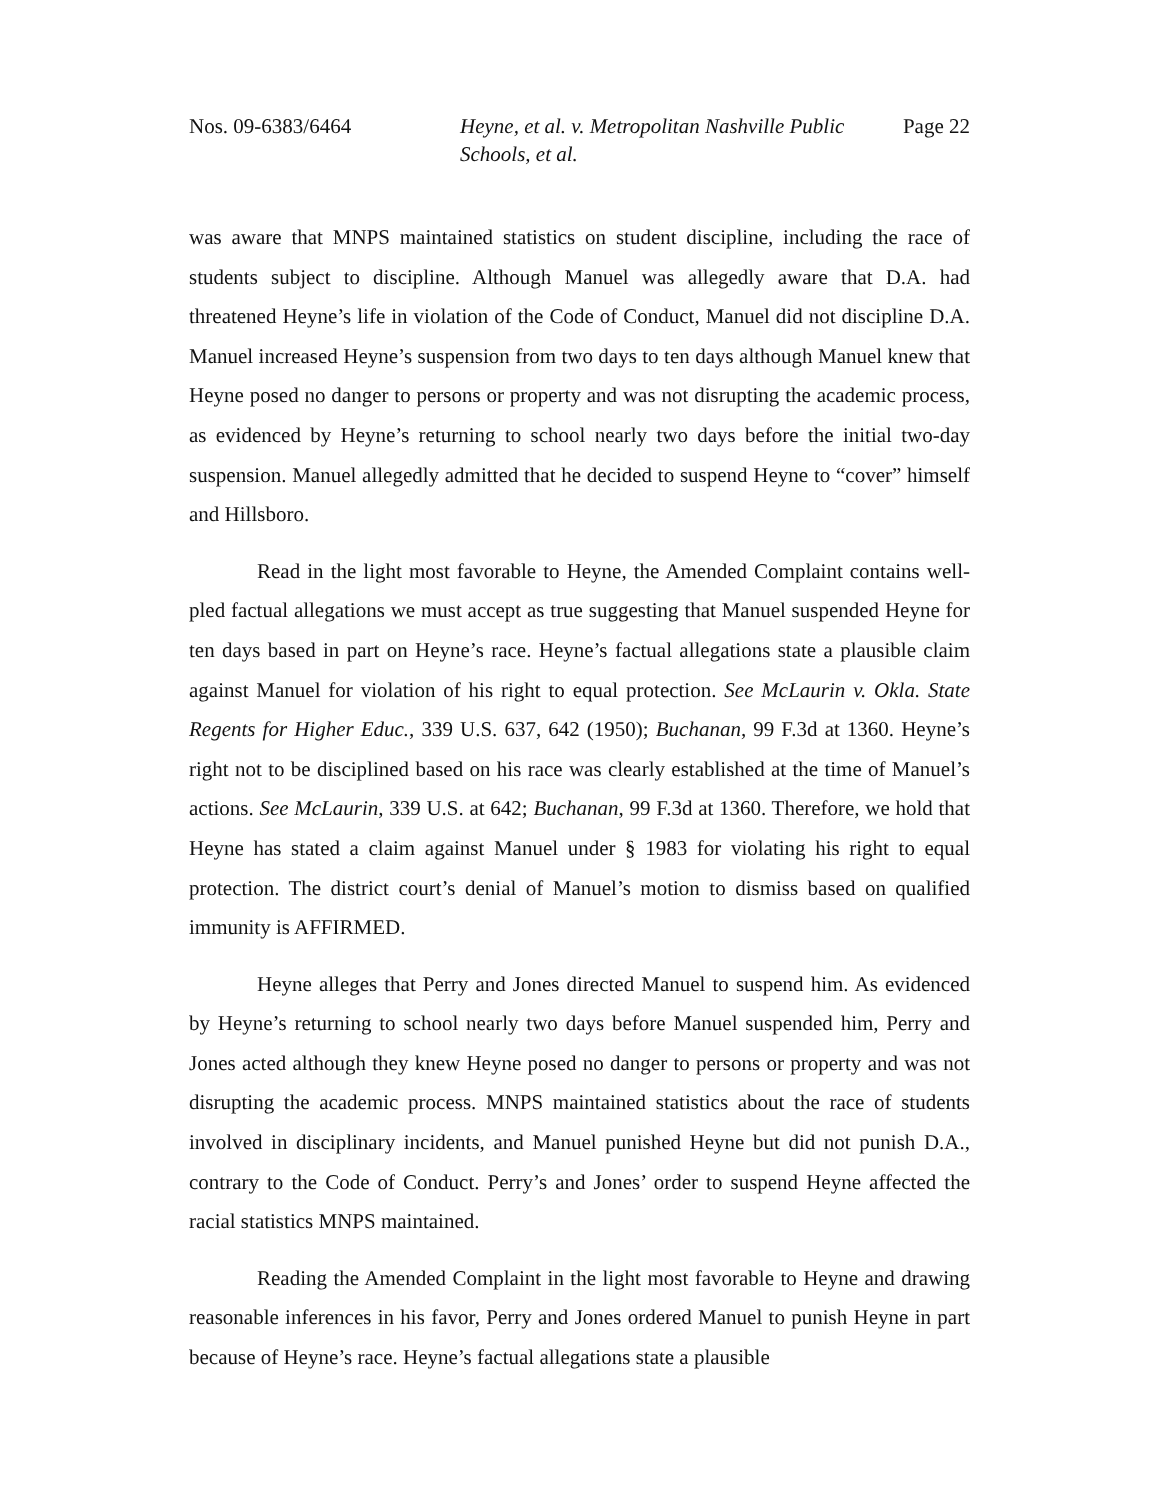Nos. 09-6383/6464 Heyne, et al. v. Metropolitan Nashville Public Schools, et al.
Page 22
was aware that MNPS maintained statistics on student discipline, including the race of students subject to discipline. Although Manuel was allegedly aware that D.A. had threatened Heyne’s life in violation of the Code of Conduct, Manuel did not discipline D.A. Manuel increased Heyne’s suspension from two days to ten days although Manuel knew that Heyne posed no danger to persons or property and was not disrupting the academic process, as evidenced by Heyne’s returning to school nearly two days before the initial two-day suspension. Manuel allegedly admitted that he decided to suspend Heyne to “cover” himself and Hillsboro.
Read in the light most favorable to Heyne, the Amended Complaint contains well-pled factual allegations we must accept as true suggesting that Manuel suspended Heyne for ten days based in part on Heyne’s race. Heyne’s factual allegations state a plausible claim against Manuel for violation of his right to equal protection. See McLaurin v. Okla. State Regents for Higher Educ., 339 U.S. 637, 642 (1950); Buchanan, 99 F.3d at 1360. Heyne’s right not to be disciplined based on his race was clearly established at the time of Manuel’s actions. See McLaurin, 339 U.S. at 642; Buchanan, 99 F.3d at 1360. Therefore, we hold that Heyne has stated a claim against Manuel under § 1983 for violating his right to equal protection. The district court’s denial of Manuel’s motion to dismiss based on qualified immunity is AFFIRMED.
Heyne alleges that Perry and Jones directed Manuel to suspend him. As evidenced by Heyne’s returning to school nearly two days before Manuel suspended him, Perry and Jones acted although they knew Heyne posed no danger to persons or property and was not disrupting the academic process. MNPS maintained statistics about the race of students involved in disciplinary incidents, and Manuel punished Heyne but did not punish D.A., contrary to the Code of Conduct. Perry’s and Jones’ order to suspend Heyne affected the racial statistics MNPS maintained.
Reading the Amended Complaint in the light most favorable to Heyne and drawing reasonable inferences in his favor, Perry and Jones ordered Manuel to punish Heyne in part because of Heyne’s race. Heyne’s factual allegations state a plausible